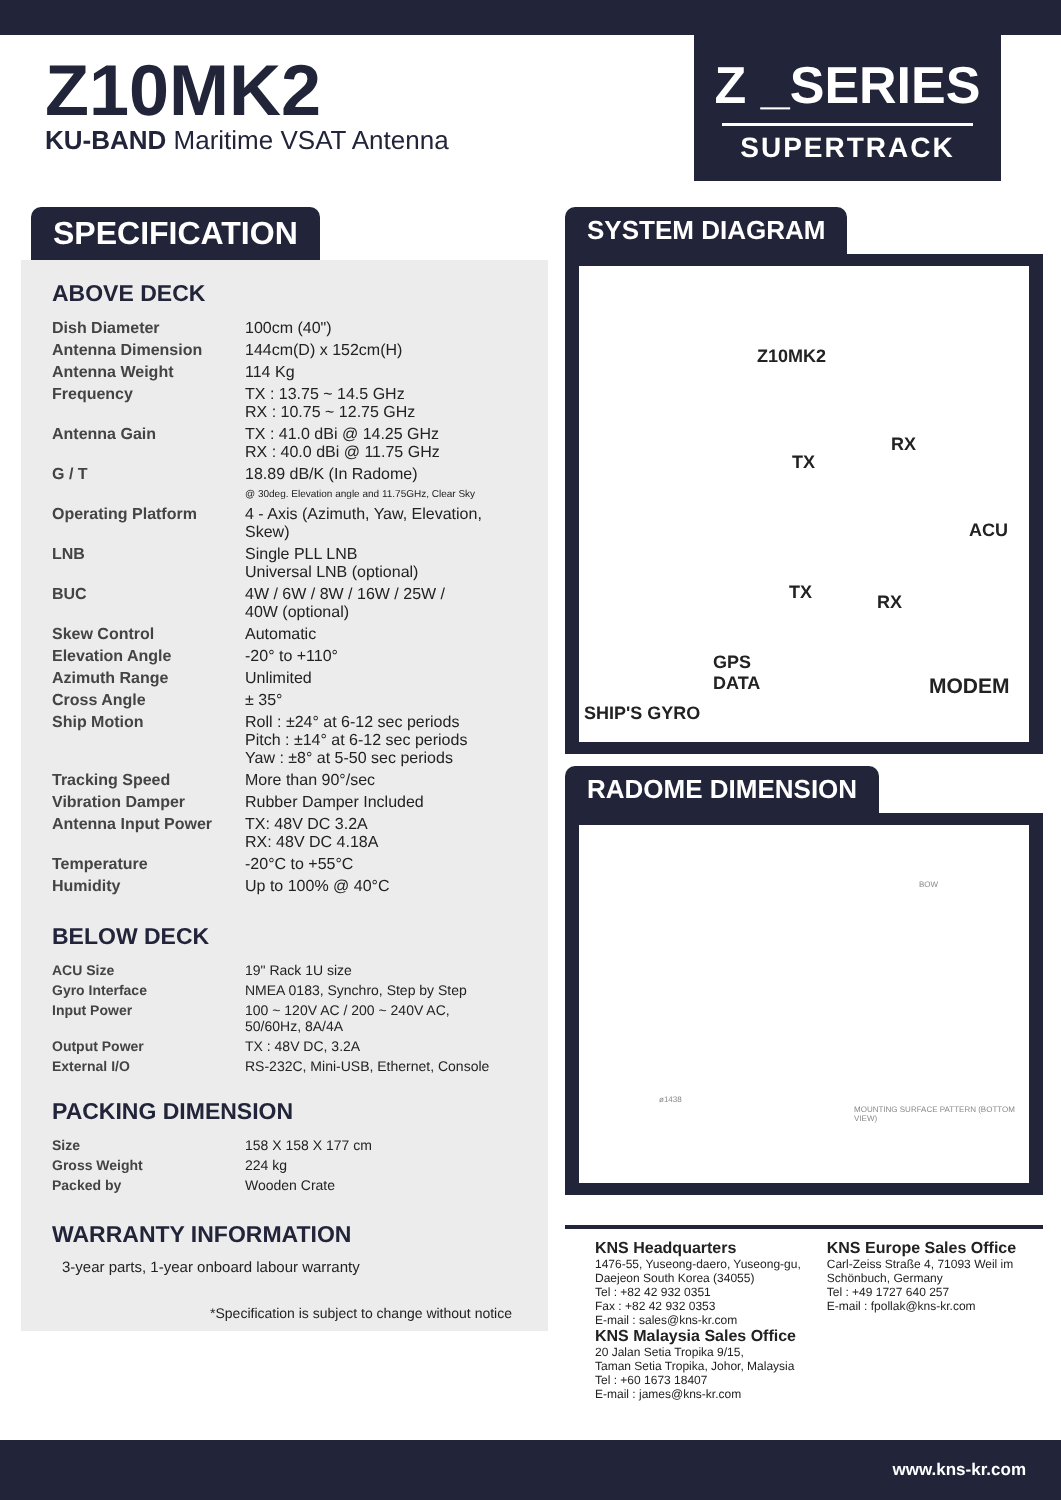Z10MK2
KU-BAND Maritime VSAT Antenna
Z _SERIES
SUPERTRACK
SPECIFICATION
ABOVE DECK
| Dish Diameter | 100cm (40") |
| Antenna Dimension | 144cm(D) x 152cm(H) |
| Antenna Weight | 114 Kg |
| Frequency | TX : 13.75 ~ 14.5 GHz RX : 10.75 ~ 12.75 GHz |
| Antenna Gain | TX : 41.0 dBi @ 14.25 GHz RX : 40.0 dBi @ 11.75 GHz |
| G / T | 18.89 dB/K (In Radome) @ 30deg. Elevation angle and 11.75GHz, Clear Sky |
| Operating Platform | 4 - Axis (Azimuth, Yaw, Elevation, Skew) |
| LNB | Single PLL LNB Universal LNB (optional) |
| BUC | 4W / 6W / 8W / 16W / 25W / 40W (optional) |
| Skew Control | Automatic |
| Elevation Angle | -20° to +110° |
| Azimuth Range | Unlimited |
| Cross Angle | ± 35° |
| Ship Motion | Roll : ±24° at 6-12 sec periods Pitch : ±14° at 6-12 sec periods Yaw : ±8° at 5-50 sec periods |
| Tracking Speed | More than 90°/sec |
| Vibration Damper | Rubber Damper Included |
| Antenna Input Power | TX: 48V DC 3.2A RX: 48V DC 4.18A |
| Temperature | -20°C to +55°C |
| Humidity | Up to 100% @ 40°C |
BELOW DECK
| ACU Size | 19" Rack 1U size |
| Gyro Interface | NMEA 0183, Synchro, Step by Step |
| Input Power | 100 ~ 120V AC / 200 ~ 240V AC, 50/60Hz, 8A/4A |
| Output Power | TX : 48V DC, 3.2A |
| External I/O | RS-232C, Mini-USB, Ethernet, Console |
PACKING DIMENSION
| Size | 158 X 158 X 177 cm |
| Gross Weight | 224 kg |
| Packed by | Wooden Crate |
WARRANTY INFORMATION
3-year parts, 1-year onboard labour warranty
*Specification is subject to change without notice
SYSTEM DIAGRAM
Z10MK2
RX
TX
ACU
TX RX
GPS
DATA MODEM
SHIP'S GYRO
RADOME DIMENSION
MOUNTING SURFACE PATTERN (BOTTOM VIEW)
ø1438
BOW
KNS Headquarters
1476-55, Yuseong-daero, Yuseong-gu,
Daejeon South Korea (34055)
Tel : +82 42 932 0351
Fax : +82 42 932 0353
E-mail : sales@kns-kr.com
KNS Malaysia Sales Office
20 Jalan Setia Tropika 9/15,
Taman Setia Tropika, Johor, Malaysia
Tel : +60 1673 18407
E-mail : james@kns-kr.com
KNS Europe Sales Office
Carl-Zeiss Straße 4, 71093 Weil im
Schönbuch, Germany
Tel : +49 1727 640 257
E-mail : fpollak@kns-kr.com
www.kns-kr.com